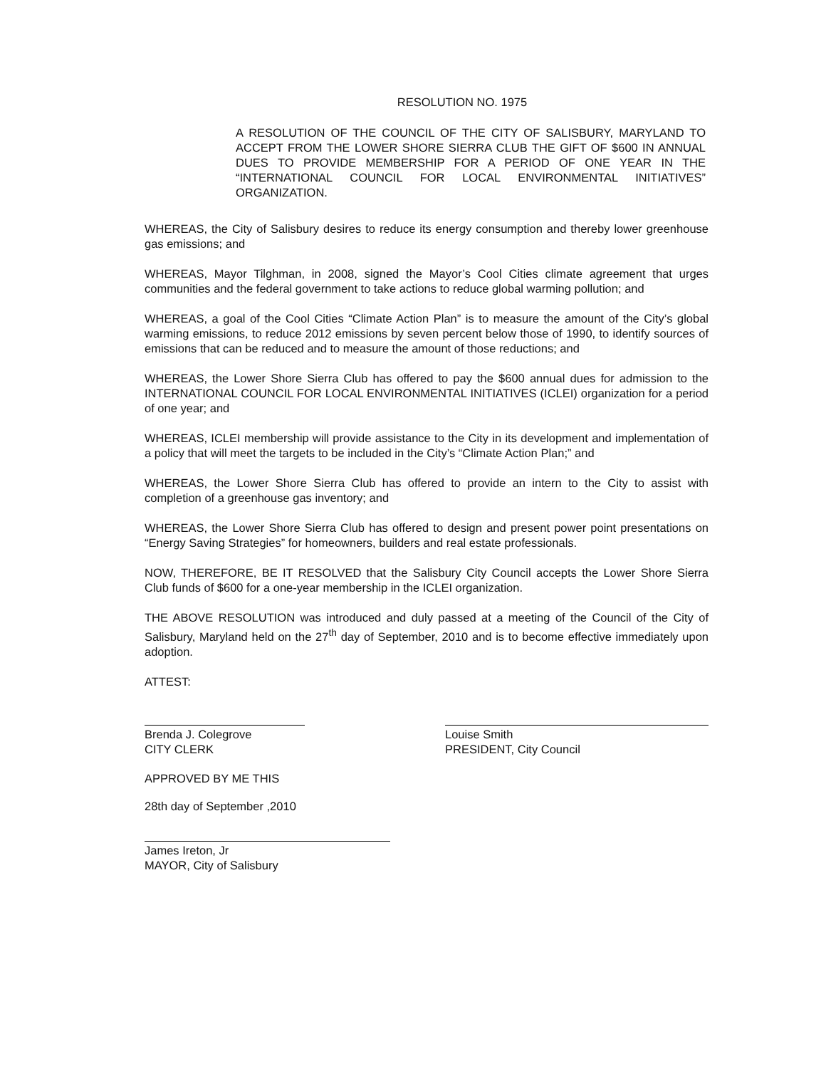RESOLUTION NO. 1975
A RESOLUTION OF THE COUNCIL OF THE CITY OF SALISBURY, MARYLAND TO ACCEPT FROM THE LOWER SHORE SIERRA CLUB THE GIFT OF $600 IN ANNUAL DUES TO PROVIDE MEMBERSHIP FOR A PERIOD OF ONE YEAR IN THE “INTERNATIONAL COUNCIL FOR LOCAL ENVIRONMENTAL INITIATIVES” ORGANIZATION.
WHEREAS, the City of Salisbury desires to reduce its energy consumption and thereby lower greenhouse gas emissions; and
WHEREAS, Mayor Tilghman, in 2008, signed the Mayor’s Cool Cities climate agreement that urges communities and the federal government to take actions to reduce global warming pollution; and
WHEREAS, a goal of the Cool Cities “Climate Action Plan” is to measure the amount of the City’s global warming emissions, to reduce 2012 emissions by seven percent below those of 1990, to identify sources of emissions that can be reduced and to measure the amount of those reductions; and
WHEREAS, the Lower Shore Sierra Club has offered to pay the $600 annual dues for admission to the INTERNATIONAL COUNCIL FOR LOCAL ENVIRONMENTAL INITIATIVES (ICLEI) organization for a period of one year; and
WHEREAS, ICLEI membership will provide assistance to the City in its development and implementation of a policy that will meet the targets to be included in the City’s “Climate Action Plan;” and
WHEREAS, the Lower Shore Sierra Club has offered to provide an intern to the City to assist with completion of a greenhouse gas inventory; and
WHEREAS, the Lower Shore Sierra Club has offered to design and present power point presentations on “Energy Saving Strategies” for homeowners, builders and real estate professionals.
NOW, THEREFORE, BE IT RESOLVED that the Salisbury City Council accepts the Lower Shore Sierra Club funds of $600 for a one-year membership in the ICLEI organization.
THE ABOVE RESOLUTION was introduced and duly passed at a meeting of the Council of the City of Salisbury, Maryland held on the 27<sup>th</sup> day of September, 2010 and is to become effective immediately upon adoption.
ATTEST:
Brenda J. Colegrove
CITY CLERK
Louise Smith
PRESIDENT, City Council
APPROVED BY ME THIS
28th day of September ,2010
James Ireton, Jr
MAYOR, City of Salisbury